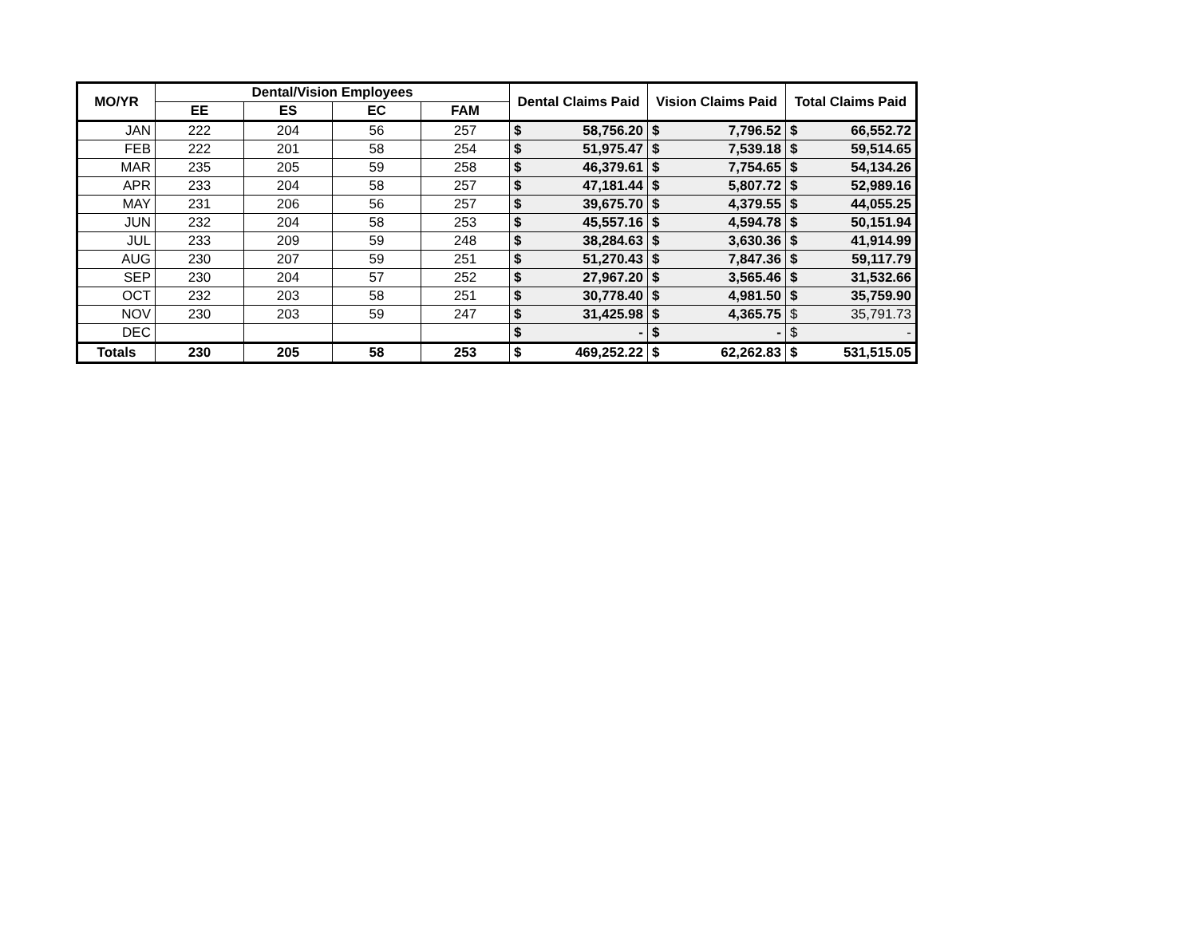| MO/YR | Dental/Vision Employees | | | | Dental Claims Paid | | Vision Claims Paid | | Total Claims Paid | |
| --- | --- | --- | --- | --- | --- | --- | --- | --- | --- | --- |
| | EE | ES | EC | FAM | | | | | | |
| JAN | 222 | 204 | 56 | 257 | $ | 58,756.20 | $ | 7,796.52 | $ | 66,552.72 |
| FEB | 222 | 201 | 58 | 254 | $ | 51,975.47 | $ | 7,539.18 | $ | 59,514.65 |
| MAR | 235 | 205 | 59 | 258 | $ | 46,379.61 | $ | 7,754.65 | $ | 54,134.26 |
| APR | 233 | 204 | 58 | 257 | $ | 47,181.44 | $ | 5,807.72 | $ | 52,989.16 |
| MAY | 231 | 206 | 56 | 257 | $ | 39,675.70 | $ | 4,379.55 | $ | 44,055.25 |
| JUN | 232 | 204 | 58 | 253 | $ | 45,557.16 | $ | 4,594.78 | $ | 50,151.94 |
| JUL | 233 | 209 | 59 | 248 | $ | 38,284.63 | $ | 3,630.36 | $ | 41,914.99 |
| AUG | 230 | 207 | 59 | 251 | $ | 51,270.43 | $ | 7,847.36 | $ | 59,117.79 |
| SEP | 230 | 204 | 57 | 252 | $ | 27,967.20 | $ | 3,565.46 | $ | 31,532.66 |
| OCT | 232 | 203 | 58 | 251 | $ | 30,778.40 | $ | 4,981.50 | $ | 35,759.90 |
| NOV | 230 | 203 | 59 | 247 | $ | 31,425.98 | $ | 4,365.75 | $ | 35,791.73 |
| DEC | | | | | $ | - | $ | - | $ | - |
| Totals | 230 | 205 | 58 | 253 | $ | 469,252.22 | $ | 62,262.83 | $ | 531,515.05 |